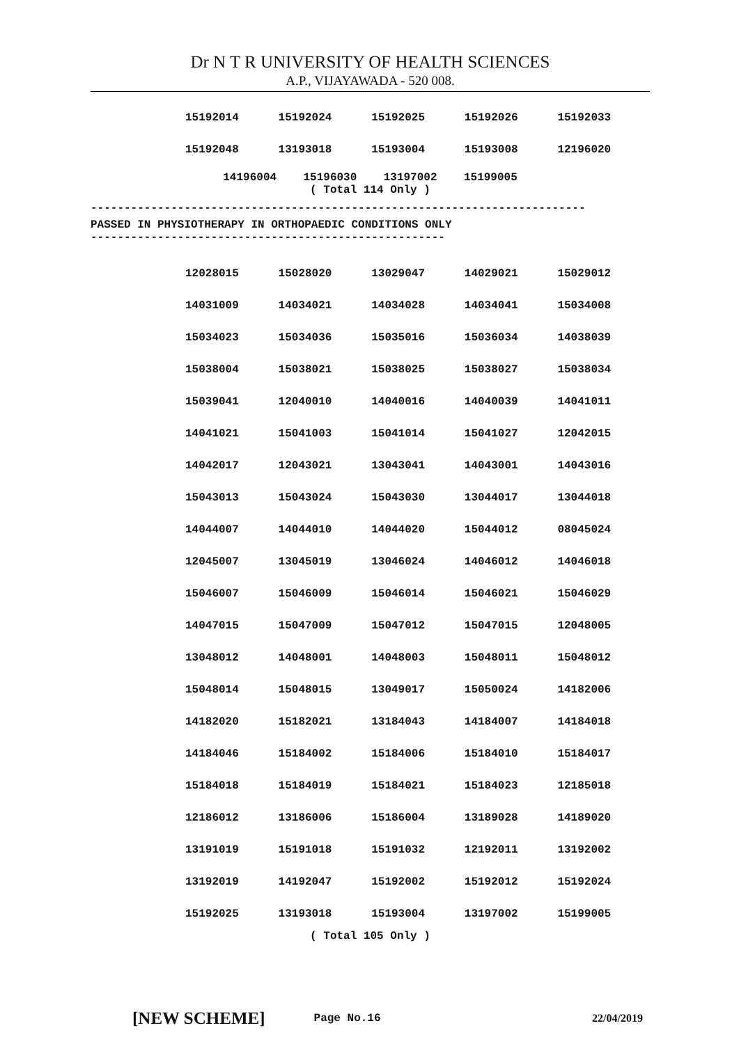Dr N T R UNIVERSITY OF HEALTH SCIENCES
A.P., VIJAYAWADA - 520 008.
| 15192014 | 15192024 | 15192025 | 15192026 | 15192033 |
| 15192048 | 13193018 | 15193004 | 15193008 | 12196020 |
14196004 15196030 13197002 15199005
( Total 114 Only )
--------------------------------------------------------------------------
PASSED IN PHYSIOTHERAPY IN ORTHOPAEDIC CONDITIONS ONLY
-----------------------------------------------------
| 12028015 | 15028020 | 13029047 | 14029021 | 15029012 |
| 14031009 | 14034021 | 14034028 | 14034041 | 15034008 |
| 15034023 | 15034036 | 15035016 | 15036034 | 14038039 |
| 15038004 | 15038021 | 15038025 | 15038027 | 15038034 |
| 15039041 | 12040010 | 14040016 | 14040039 | 14041011 |
| 14041021 | 15041003 | 15041014 | 15041027 | 12042015 |
| 14042017 | 12043021 | 13043041 | 14043001 | 14043016 |
| 15043013 | 15043024 | 15043030 | 13044017 | 13044018 |
| 14044007 | 14044010 | 14044020 | 15044012 | 08045024 |
| 12045007 | 13045019 | 13046024 | 14046012 | 14046018 |
| 15046007 | 15046009 | 15046014 | 15046021 | 15046029 |
| 14047015 | 15047009 | 15047012 | 15047015 | 12048005 |
| 13048012 | 14048001 | 14048003 | 15048011 | 15048012 |
| 15048014 | 15048015 | 13049017 | 15050024 | 14182006 |
| 14182020 | 15182021 | 13184043 | 14184007 | 14184018 |
| 14184046 | 15184002 | 15184006 | 15184010 | 15184017 |
| 15184018 | 15184019 | 15184021 | 15184023 | 12185018 |
| 12186012 | 13186006 | 15186004 | 13189028 | 14189020 |
| 13191019 | 15191018 | 15191032 | 12192011 | 13192002 |
| 13192019 | 14192047 | 15192002 | 15192012 | 15192024 |
| 15192025 | 13193018 | 15193004 | 13197002 | 15199005 |
( Total 105 Only )
[NEW SCHEME] Page No.16 22/04/2019